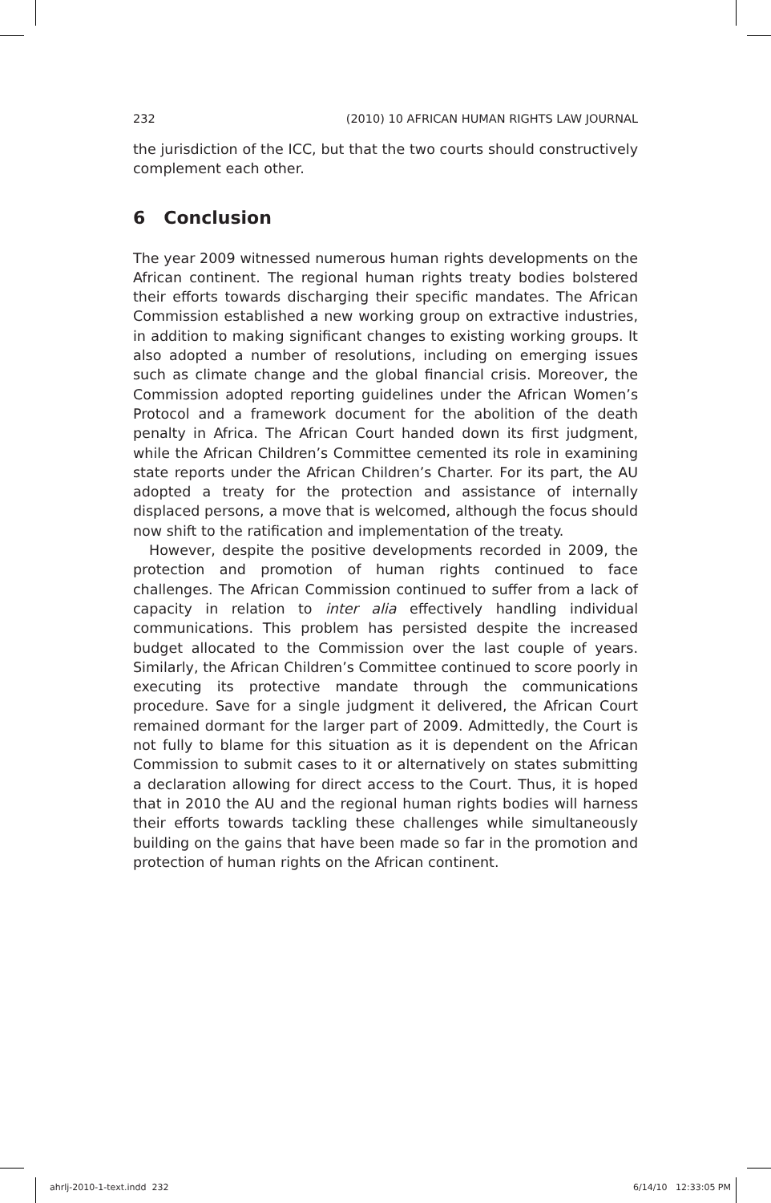232 (2010) 10 AFRICAN HUMAN RIGHTS LAW JOURNAL
the jurisdiction of the ICC, but that the two courts should constructively complement each other.
6 Conclusion
The year 2009 witnessed numerous human rights developments on the African continent. The regional human rights treaty bodies bolstered their efforts towards discharging their specific mandates. The African Commission established a new working group on extractive industries, in addition to making significant changes to existing working groups. It also adopted a number of resolutions, including on emerging issues such as climate change and the global financial crisis. Moreover, the Commission adopted reporting guidelines under the African Women’s Protocol and a framework document for the abolition of the death penalty in Africa. The African Court handed down its first judgment, while the African Children’s Committee cemented its role in examining state reports under the African Children’s Charter. For its part, the AU adopted a treaty for the protection and assistance of internally displaced persons, a move that is welcomed, although the focus should now shift to the ratification and implementation of the treaty.
However, despite the positive developments recorded in 2009, the protection and promotion of human rights continued to face challenges. The African Commission continued to suffer from a lack of capacity in relation to inter alia effectively handling individual communications. This problem has persisted despite the increased budget allocated to the Commission over the last couple of years. Similarly, the African Children’s Committee continued to score poorly in executing its protective mandate through the communications procedure. Save for a single judgment it delivered, the African Court remained dormant for the larger part of 2009. Admittedly, the Court is not fully to blame for this situation as it is dependent on the African Commission to submit cases to it or alternatively on states submitting a declaration allowing for direct access to the Court. Thus, it is hoped that in 2010 the AU and the regional human rights bodies will harness their efforts towards tackling these challenges while simultaneously building on the gains that have been made so far in the promotion and protection of human rights on the African continent.
ahrlj-2010-1-text.indd 232 6/14/10 12:33:05 PM